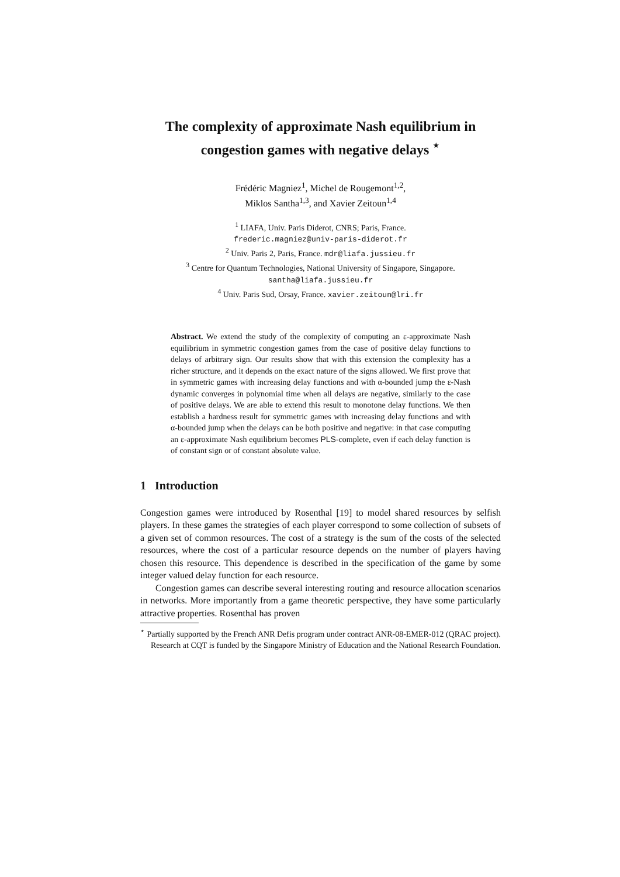The complexity of approximate Nash equilibrium in congestion games with negative delays <sup>⋆</sup>
Frédéric Magniez<sup>1</sup>, Michel de Rougemont<sup>1,2</sup>,
Miklos Santha<sup>1,3</sup>, and Xavier Zeitoun<sup>1,4</sup>
<sup>1</sup> LIAFA, Univ. Paris Diderot, CNRS; Paris, France.
frederic.magniez@univ-paris-diderot.fr
<sup>2</sup> Univ. Paris 2, Paris, France. mdr@liafa.jussieu.fr
<sup>3</sup> Centre for Quantum Technologies, National University of Singapore, Singapore.
santha@liafa.jussieu.fr
<sup>4</sup> Univ. Paris Sud, Orsay, France. xavier.zeitoun@lri.fr
Abstract. We extend the study of the complexity of computing an ε-approximate Nash equilibrium in symmetric congestion games from the case of positive delay functions to delays of arbitrary sign. Our results show that with this extension the complexity has a richer structure, and it depends on the exact nature of the signs allowed. We first prove that in symmetric games with increasing delay functions and with α-bounded jump the ε-Nash dynamic converges in polynomial time when all delays are negative, similarly to the case of positive delays. We are able to extend this result to monotone delay functions. We then establish a hardness result for symmetric games with increasing delay functions and with α-bounded jump when the delays can be both positive and negative: in that case computing an ε-approximate Nash equilibrium becomes PLS-complete, even if each delay function is of constant sign or of constant absolute value.
1 Introduction
Congestion games were introduced by Rosenthal [19] to model shared resources by selfish players. In these games the strategies of each player correspond to some collection of subsets of a given set of common resources. The cost of a strategy is the sum of the costs of the selected resources, where the cost of a particular resource depends on the number of players having chosen this resource. This dependence is described in the specification of the game by some integer valued delay function for each resource.
Congestion games can describe several interesting routing and resource allocation scenarios in networks. More importantly from a game theoretic perspective, they have some particularly attractive properties. Rosenthal has proven
<sup>⋆</sup> Partially supported by the French ANR Defis program under contract ANR-08-EMER-012 (QRAC project). Research at CQT is funded by the Singapore Ministry of Education and the National Research Foundation.